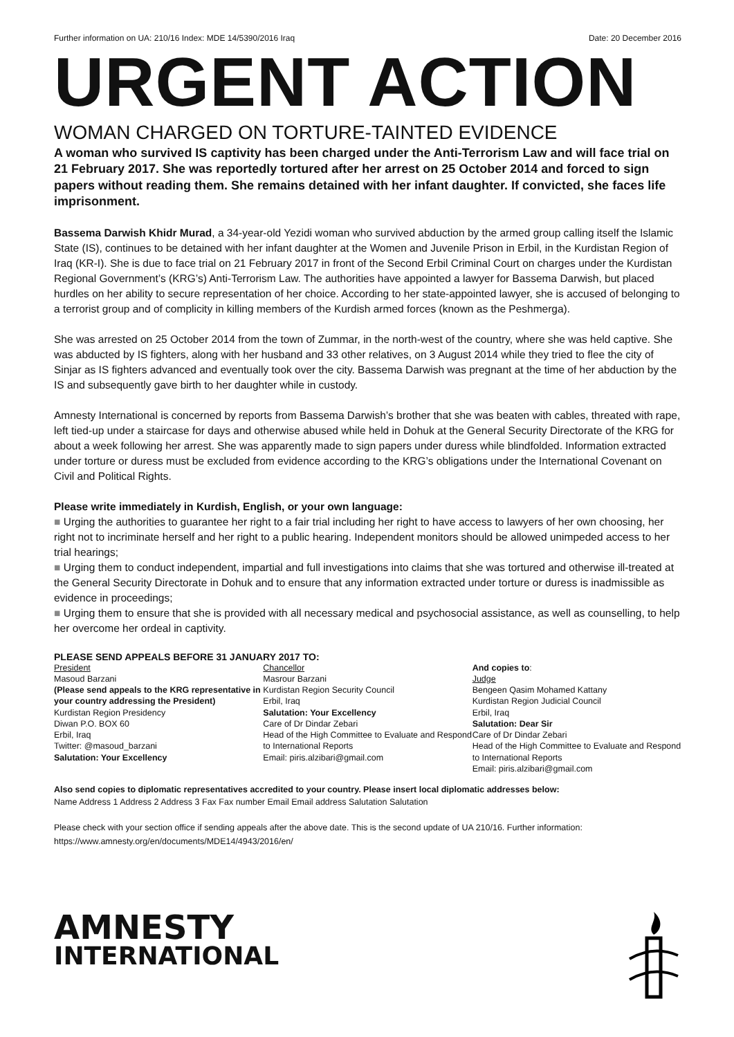Further information on UA: 210/16 Index: MDE 14/5390/2016 Iraq Date: 20 December 2016
URGENT ACTION
WOMAN CHARGED ON TORTURE-TAINTED EVIDENCE
A woman who survived IS captivity has been charged under the Anti-Terrorism Law and will face trial on 21 February 2017. She was reportedly tortured after her arrest on 25 October 2014 and forced to sign papers without reading them. She remains detained with her infant daughter. If convicted, she faces life imprisonment.
Bassema Darwish Khidr Murad, a 34-year-old Yezidi woman who survived abduction by the armed group calling itself the Islamic State (IS), continues to be detained with her infant daughter at the Women and Juvenile Prison in Erbil, in the Kurdistan Region of Iraq (KR-I). She is due to face trial on 21 February 2017 in front of the Second Erbil Criminal Court on charges under the Kurdistan Regional Government’s (KRG’s) Anti-Terrorism Law. The authorities have appointed a lawyer for Bassema Darwish, but placed hurdles on her ability to secure representation of her choice. According to her state-appointed lawyer, she is accused of belonging to a terrorist group and of complicity in killing members of the Kurdish armed forces (known as the Peshmerga).
She was arrested on 25 October 2014 from the town of Zummar, in the north-west of the country, where she was held captive. She was abducted by IS fighters, along with her husband and 33 other relatives, on 3 August 2014 while they tried to flee the city of Sinjar as IS fighters advanced and eventually took over the city. Bassema Darwish was pregnant at the time of her abduction by the IS and subsequently gave birth to her daughter while in custody.
Amnesty International is concerned by reports from Bassema Darwish’s brother that she was beaten with cables, threated with rape, left tied-up under a staircase for days and otherwise abused while held in Dohuk at the General Security Directorate of the KRG for about a week following her arrest. She was apparently made to sign papers under duress while blindfolded. Information extracted under torture or duress must be excluded from evidence according to the KRG’s obligations under the International Covenant on Civil and Political Rights.
Please write immediately in Kurdish, English, or your own language:
■ Urging the authorities to guarantee her right to a fair trial including her right to have access to lawyers of her own choosing, her right not to incriminate herself and her right to a public hearing. Independent monitors should be allowed unimpeded access to her trial hearings;
■ Urging them to conduct independent, impartial and full investigations into claims that she was tortured and otherwise ill-treated at the General Security Directorate in Dohuk and to ensure that any information extracted under torture or duress is inadmissible as evidence in proceedings;
■ Urging them to ensure that she is provided with all necessary medical and psychosocial assistance, as well as counselling, to help her overcome her ordeal in captivity.
PLEASE SEND APPEALS BEFORE 31 JANUARY 2017 TO:
President
Masoud Barzani
(Please send appeals to the KRG representative in your country addressing the President)
Kurdistan Region Presidency
Diwan P.O. BOX 60
Erbil, Iraq
Twitter: @masoud_barzani
Salutation: Your Excellency
Chancellor
Masrour Barzani
Kurdistan Region Security Council
Erbil, Iraq
Salutation: Your Excellency
Care of Dr Dindar Zebari
Head of the High Committee to Evaluate and Respond to International Reports
Email: piris.alzibari@gmail.com
And copies to:
Judge
Bengeen Qasim Mohamed Kattany
Kurdistan Region Judicial Council
Erbil, Iraq
Salutation: Dear Sir
Care of Dr Dindar Zebari
Head of the High Committee to Evaluate and Respond to International Reports
Email: piris.alzibari@gmail.com
Also send copies to diplomatic representatives accredited to your country. Please insert local diplomatic addresses below:
Name Address 1 Address 2 Address 3 Fax Fax number Email Email address Salutation Salutation
Please check with your section office if sending appeals after the above date. This is the second update of UA 210/16. Further information: https://www.amnesty.org/en/documents/MDE14/4943/2016/en/
AMNESTY
INTERNATIONAL